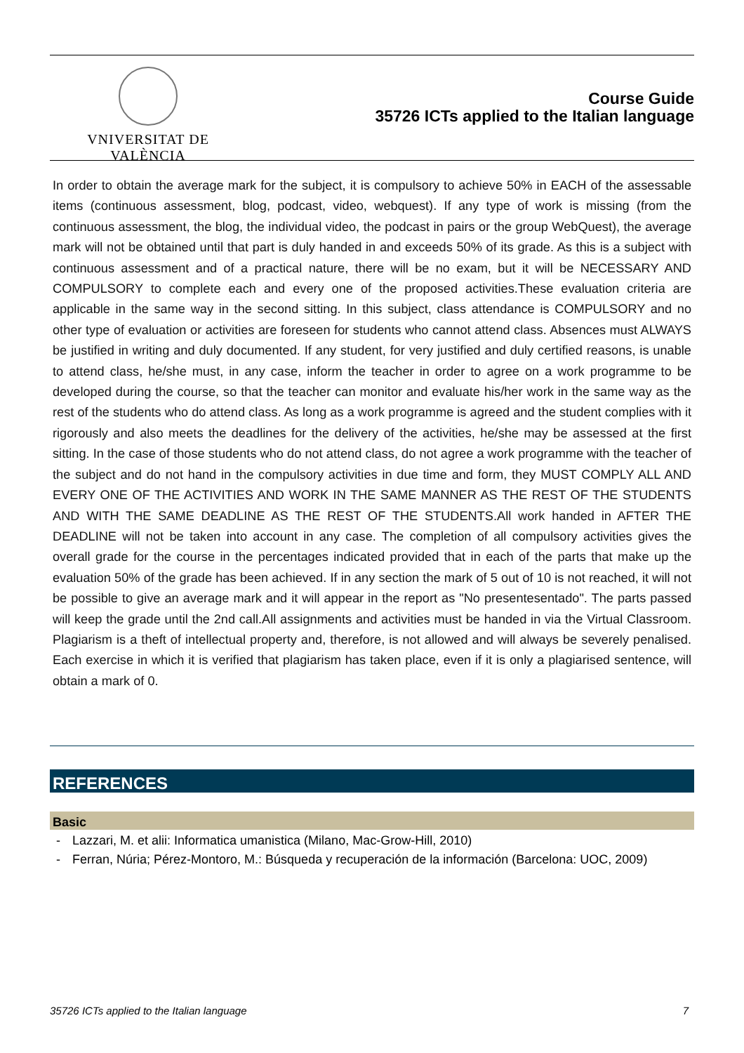VNIVERSITAT DE VALÈNCIA
Course Guide
35726 ICTs applied to the Italian language
In order to obtain the average mark for the subject, it is compulsory to achieve 50% in EACH of the assessable items (continuous assessment, blog, podcast, video, webquest). If any type of work is missing (from the continuous assessment, the blog, the individual video, the podcast in pairs or the group WebQuest), the average mark will not be obtained until that part is duly handed in and exceeds 50% of its grade. As this is a subject with continuous assessment and of a practical nature, there will be no exam, but it will be NECESSARY AND COMPULSORY to complete each and every one of the proposed activities.These evaluation criteria are applicable in the same way in the second sitting. In this subject, class attendance is COMPULSORY and no other type of evaluation or activities are foreseen for students who cannot attend class. Absences must ALWAYS be justified in writing and duly documented. If any student, for very justified and duly certified reasons, is unable to attend class, he/she must, in any case, inform the teacher in order to agree on a work programme to be developed during the course, so that the teacher can monitor and evaluate his/her work in the same way as the rest of the students who do attend class. As long as a work programme is agreed and the student complies with it rigorously and also meets the deadlines for the delivery of the activities, he/she may be assessed at the first sitting. In the case of those students who do not attend class, do not agree a work programme with the teacher of the subject and do not hand in the compulsory activities in due time and form, they MUST COMPLY ALL AND EVERY ONE OF THE ACTIVITIES AND WORK IN THE SAME MANNER AS THE REST OF THE STUDENTS AND WITH THE SAME DEADLINE AS THE REST OF THE STUDENTS.All work handed in AFTER THE DEADLINE will not be taken into account in any case. The completion of all compulsory activities gives the overall grade for the course in the percentages indicated provided that in each of the parts that make up the evaluation 50% of the grade has been achieved. If in any section the mark of 5 out of 10 is not reached, it will not be possible to give an average mark and it will appear in the report as "No presentesentado". The parts passed will keep the grade until the 2nd call.All assignments and activities must be handed in via the Virtual Classroom. Plagiarism is a theft of intellectual property and, therefore, is not allowed and will always be severely penalised. Each exercise in which it is verified that plagiarism has taken place, even if it is only a plagiarised sentence, will obtain a mark of 0.
REFERENCES
Basic
- Lazzari, M. et alii: Informatica umanistica (Milano, Mac-Grow-Hill, 2010)
- Ferran, Núria; Pérez-Montoro, M.: Búsqueda y recuperación de la información (Barcelona: UOC, 2009)
35726 ICTs applied to the Italian language 7